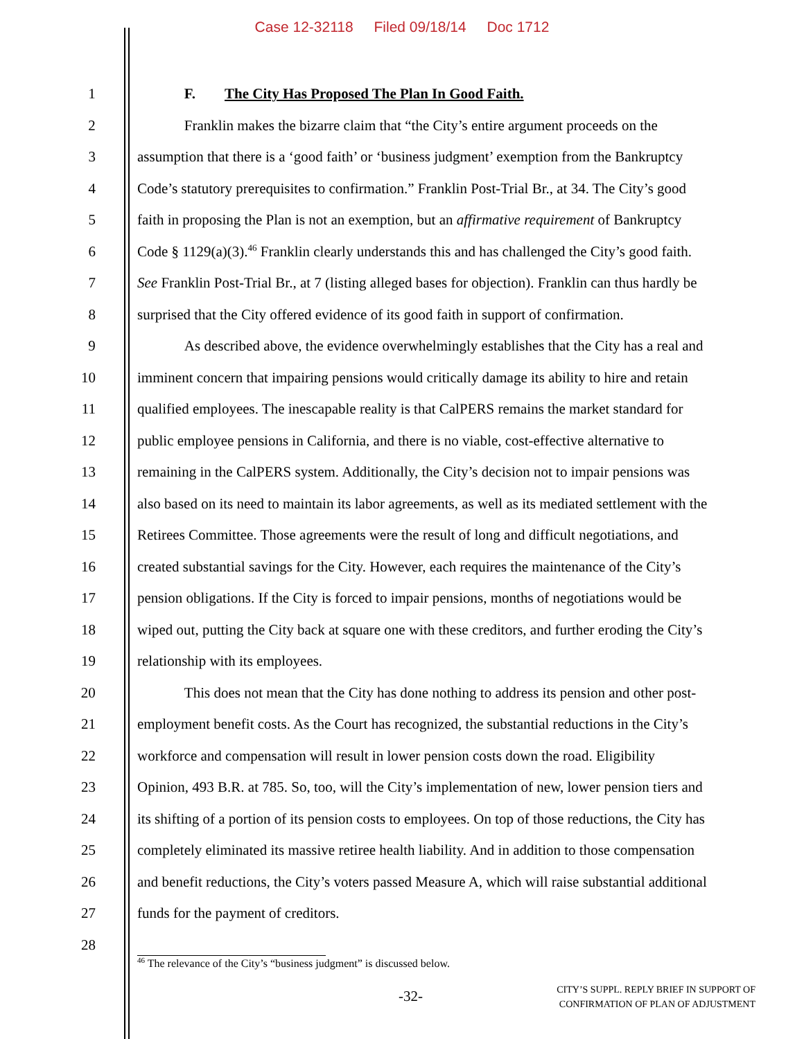Case 12-32118 Filed 09/18/14 Doc 1712
1 F. The City Has Proposed The Plan In Good Faith.
2 Franklin makes the bizarre claim that “the City’s entire argument proceeds on the
3 assumption that there is a ‘good faith’ or ‘business judgment’ exemption from the Bankruptcy
4 Code’s statutory prerequisites to confirmation.” Franklin Post-Trial Br., at 34. The City’s good
5 faith in proposing the Plan is not an exemption, but an affirmative requirement of Bankruptcy
6 Code § 1129(a)(3).<sup>46</sup> Franklin clearly understands this and has challenged the City’s good faith.
7 See Franklin Post-Trial Br., at 7 (listing alleged bases for objection). Franklin can thus hardly be
8 surprised that the City offered evidence of its good faith in support of confirmation.
9 As described above, the evidence overwhelmingly establishes that the City has a real and
10 imminent concern that impairing pensions would critically damage its ability to hire and retain
11 qualified employees. The inescapable reality is that CalPERS remains the market standard for
12 public employee pensions in California, and there is no viable, cost-effective alternative to
13 remaining in the CalPERS system. Additionally, the City’s decision not to impair pensions was
14 also based on its need to maintain its labor agreements, as well as its mediated settlement with the
15 Retirees Committee. Those agreements were the result of long and difficult negotiations, and
16 created substantial savings for the City. However, each requires the maintenance of the City’s
17 pension obligations. If the City is forced to impair pensions, months of negotiations would be
18 wiped out, putting the City back at square one with these creditors, and further eroding the City’s
19 relationship with its employees.
20 This does not mean that the City has done nothing to address its pension and other post-
21 employment benefit costs. As the Court has recognized, the substantial reductions in the City’s
22 workforce and compensation will result in lower pension costs down the road. Eligibility
23 Opinion, 493 B.R. at 785. So, too, will the City’s implementation of new, lower pension tiers and
24 its shifting of a portion of its pension costs to employees. On top of those reductions, the City has
25 completely eliminated its massive retiree health liability. And in addition to those compensation
26 and benefit reductions, the City’s voters passed Measure A, which will raise substantial additional
27 funds for the payment of creditors.
28
<sup>46</sup> The relevance of the City’s “business judgment” is discussed below.
-32-
CITY’S SUPPL. REPLY BRIEF IN SUPPORT OF
CONFIRMATION OF PLAN OF ADJUSTMENT